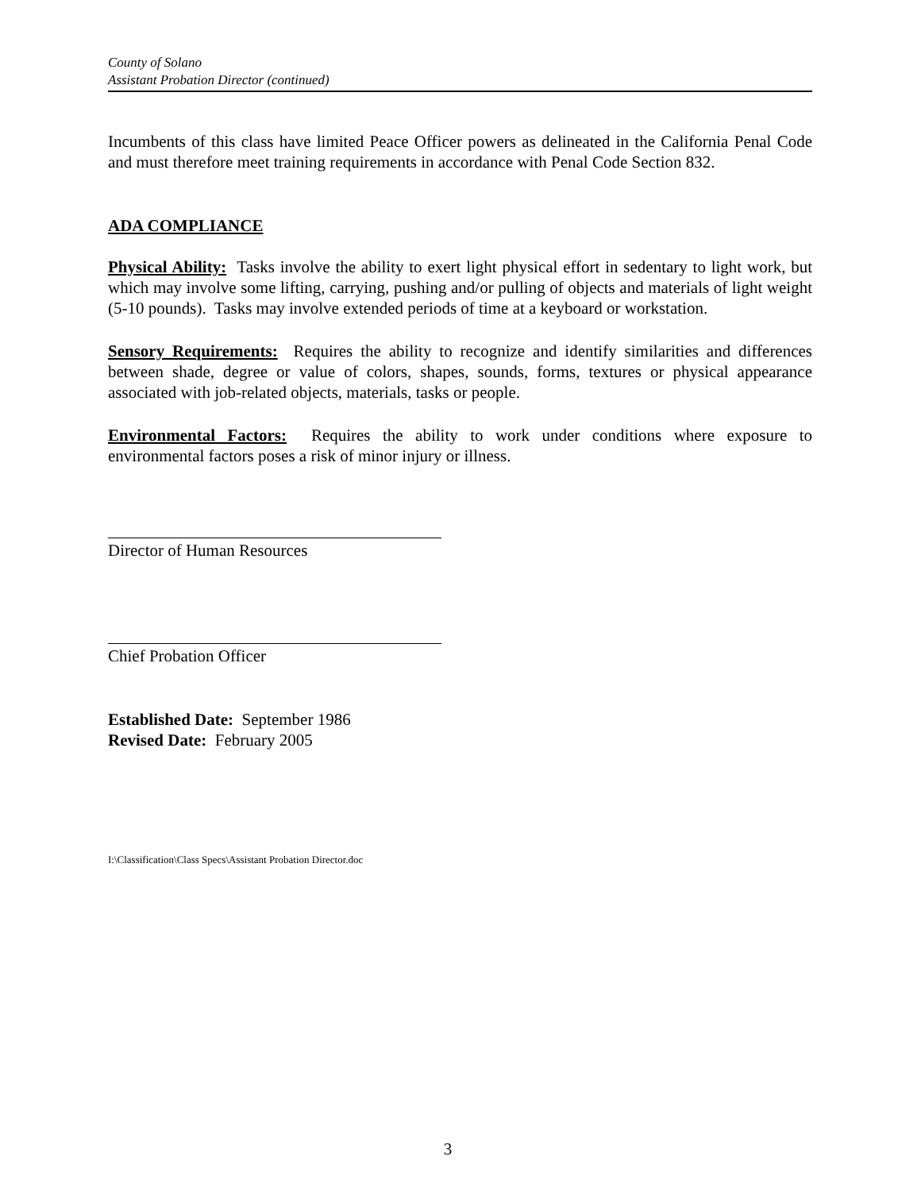County of Solano
Assistant Probation Director (continued)
Incumbents of this class have limited Peace Officer powers as delineated in the California Penal Code and must therefore meet training requirements in accordance with Penal Code Section 832.
ADA COMPLIANCE
Physical Ability: Tasks involve the ability to exert light physical effort in sedentary to light work, but which may involve some lifting, carrying, pushing and/or pulling of objects and materials of light weight (5-10 pounds). Tasks may involve extended periods of time at a keyboard or workstation.
Sensory Requirements: Requires the ability to recognize and identify similarities and differences between shade, degree or value of colors, shapes, sounds, forms, textures or physical appearance associated with job-related objects, materials, tasks or people.
Environmental Factors: Requires the ability to work under conditions where exposure to environmental factors poses a risk of minor injury or illness.
Director of Human Resources
Chief Probation Officer
Established Date: September 1986
Revised Date: February 2005
I:\Classification\Class Specs\Assistant Probation Director.doc
3